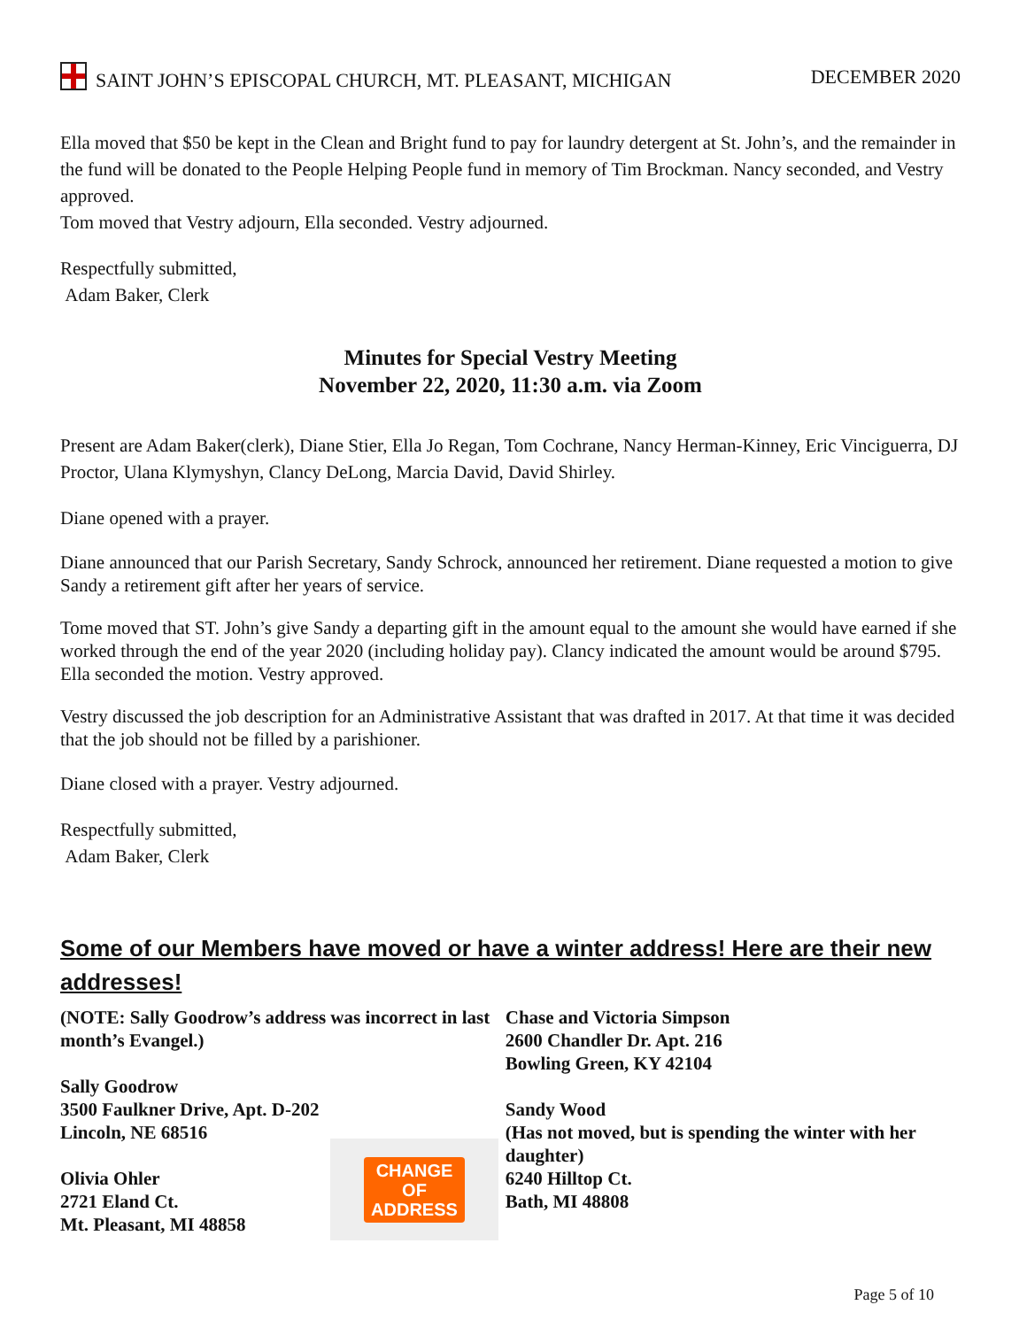SAINT JOHN’S EPISCOPAL CHURCH, MT. PLEASANT, MICHIGAN
DECEMBER 2020
Ella moved that $50 be kept in the Clean and Bright fund to pay for laundry detergent at St. John’s, and the remainder in the fund will be donated to the People Helping People fund in memory of Tim Brockman. Nancy seconded, and Vestry approved.
Tom moved that Vestry adjourn, Ella seconded. Vestry adjourned.
Respectfully submitted,
Adam Baker, Clerk
Minutes for Special Vestry Meeting
November 22, 2020, 11:30 a.m. via Zoom
Present are Adam Baker(clerk), Diane Stier, Ella Jo Regan, Tom Cochrane, Nancy Herman-Kinney, Eric Vinciguerra, DJ Proctor, Ulana Klymyshyn, Clancy DeLong, Marcia David, David Shirley.
Diane opened with a prayer.
Diane announced that our Parish Secretary, Sandy Schrock, announced her retirement. Diane requested a motion to give Sandy a retirement gift after her years of service.
Tome moved that ST. John’s give Sandy a departing gift in the amount equal to the amount she would have earned if she worked through the end of the year 2020 (including holiday pay). Clancy indicated the amount would be around $795. Ella seconded the motion. Vestry approved.
Vestry discussed the job description for an Administrative Assistant that was drafted in 2017. At that time it was decided that the job should not be filled by a parishioner.
Diane closed with a prayer. Vestry adjourned.
Respectfully submitted,
Adam Baker, Clerk
Some of our Members have moved or have a winter address! Here are their new addresses!
(NOTE: Sally Goodrow’s address was incorrect in last month’s Evangel.)
Sally Goodrow
3500 Faulkner Drive, Apt. D-202
Lincoln, NE 68516
Olivia Ohler
2721 Eland Ct.
Mt. Pleasant, MI 48858
CHANGE
OF
ADDRESS
Chase and Victoria Simpson
2600 Chandler Dr. Apt. 216
Bowling Green, KY 42104
Sandy Wood
(Has not moved, but is spending the winter with her daughter)
6240 Hilltop Ct.
Bath, MI 48808
Page 5 of 10